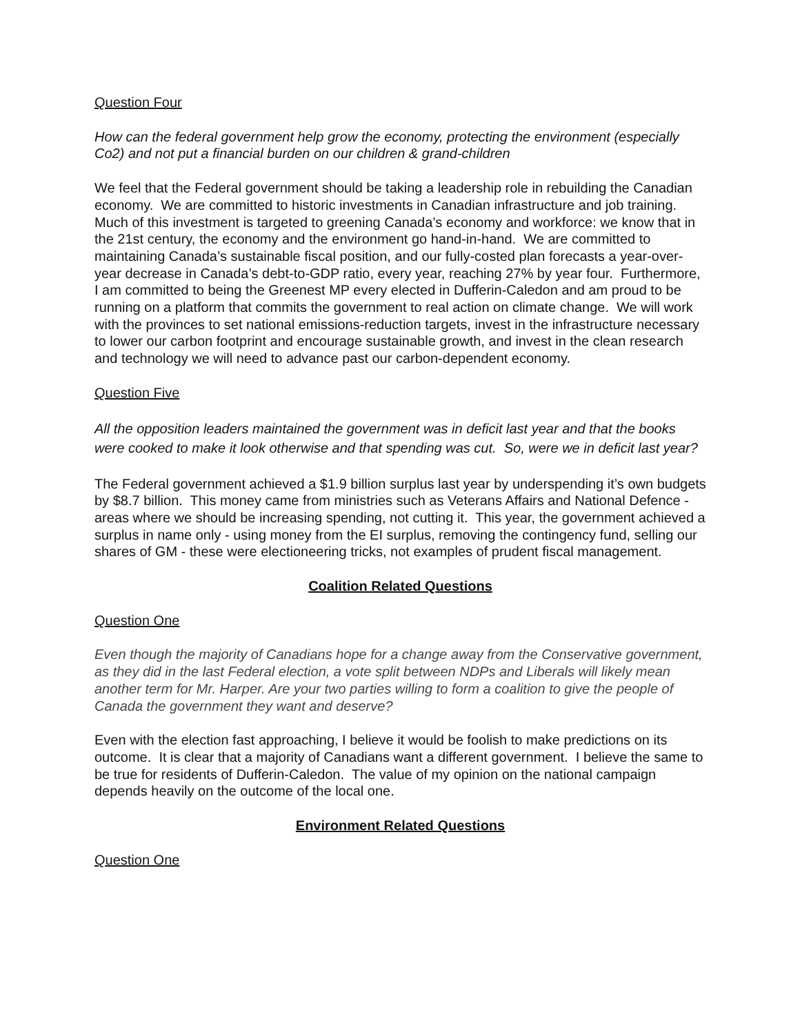Question Four
How can the federal government help grow the economy, protecting the environment (especially Co2) and not put a financial burden on our children & grand-children
We feel that the Federal government should be taking a leadership role in rebuilding the Canadian economy. We are committed to historic investments in Canadian infrastructure and job training. Much of this investment is targeted to greening Canada’s economy and workforce: we know that in the 21st century, the economy and the environment go hand-in-hand. We are committed to maintaining Canada’s sustainable fiscal position, and our fully-costed plan forecasts a year-over-year decrease in Canada’s debt-to-GDP ratio, every year, reaching 27% by year four. Furthermore, I am committed to being the Greenest MP every elected in Dufferin-Caledon and am proud to be running on a platform that commits the government to real action on climate change. We will work with the provinces to set national emissions-reduction targets, invest in the infrastructure necessary to lower our carbon footprint and encourage sustainable growth, and invest in the clean research and technology we will need to advance past our carbon-dependent economy.
Question Five
All the opposition leaders maintained the government was in deficit last year and that the books were cooked to make it look otherwise and that spending was cut. So, were we in deficit last year?
The Federal government achieved a $1.9 billion surplus last year by underspending it’s own budgets by $8.7 billion. This money came from ministries such as Veterans Affairs and National Defence - areas where we should be increasing spending, not cutting it. This year, the government achieved a surplus in name only - using money from the EI surplus, removing the contingency fund, selling our shares of GM - these were electioneering tricks, not examples of prudent fiscal management.
Coalition Related Questions
Question One
Even though the majority of Canadians hope for a change away from the Conservative government, as they did in the last Federal election, a vote split between NDPs and Liberals will likely mean another term for Mr. Harper. Are your two parties willing to form a coalition to give the people of Canada the government they want and deserve?
Even with the election fast approaching, I believe it would be foolish to make predictions on its outcome. It is clear that a majority of Canadians want a different government. I believe the same to be true for residents of Dufferin-Caledon. The value of my opinion on the national campaign depends heavily on the outcome of the local one.
Environment Related Questions
Question One